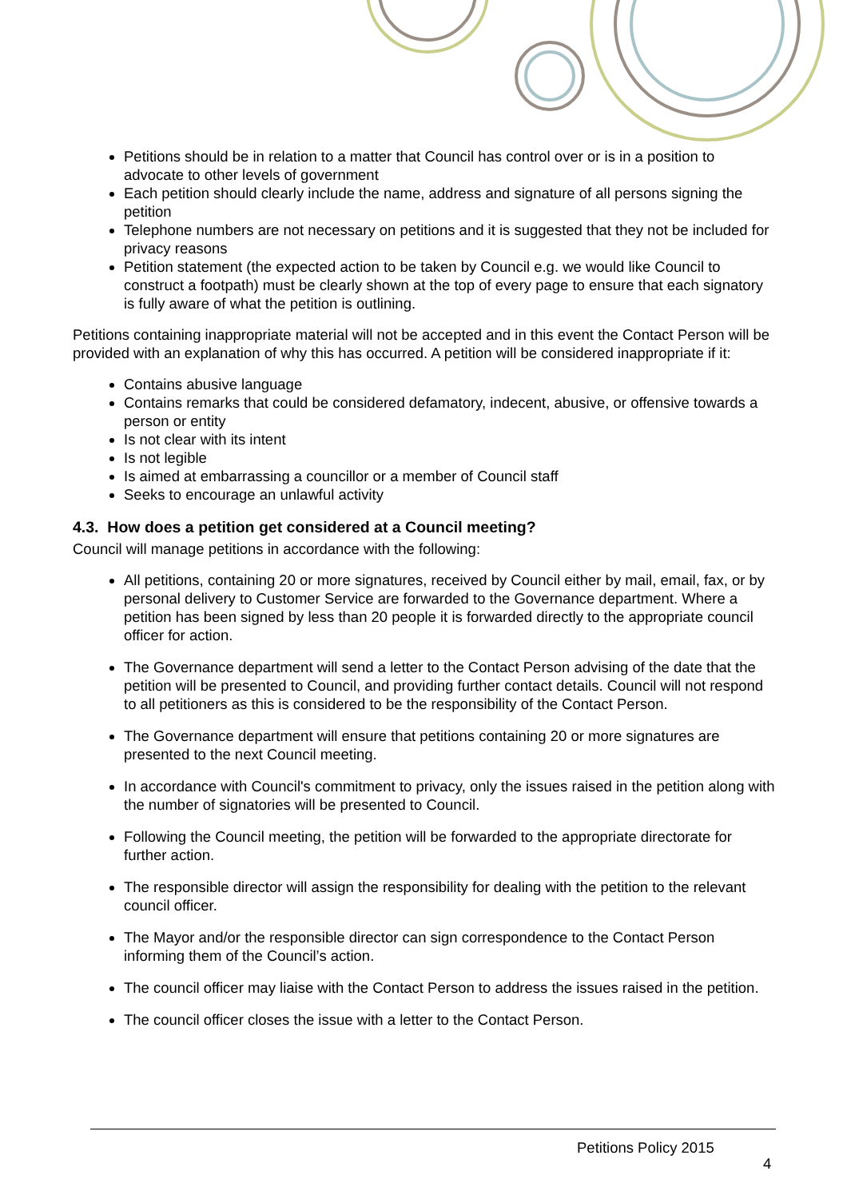Petitions should be in relation to a matter that Council has control over or is in a position to advocate to other levels of government
Each petition should clearly include the name, address and signature of all persons signing the petition
Telephone numbers are not necessary on petitions and it is suggested that they not be included for privacy reasons
Petition statement (the expected action to be taken by Council e.g. we would like Council to construct a footpath) must be clearly shown at the top of every page to ensure that each signatory is fully aware of what the petition is outlining.
Petitions containing inappropriate material will not be accepted and in this event the Contact Person will be provided with an explanation of why this has occurred. A petition will be considered inappropriate if it:
Contains abusive language
Contains remarks that could be considered defamatory, indecent, abusive, or offensive towards a person or entity
Is not clear with its intent
Is not legible
Is aimed at embarrassing a councillor or a member of Council staff
Seeks to encourage an unlawful activity
4.3. How does a petition get considered at a Council meeting?
Council will manage petitions in accordance with the following:
All petitions, containing 20 or more signatures, received by Council either by mail, email, fax, or by personal delivery to Customer Service are forwarded to the Governance department. Where a petition has been signed by less than 20 people it is forwarded directly to the appropriate council officer for action.
The Governance department will send a letter to the Contact Person advising of the date that the petition will be presented to Council, and providing further contact details. Council will not respond to all petitioners as this is considered to be the responsibility of the Contact Person.
The Governance department will ensure that petitions containing 20 or more signatures are presented to the next Council meeting.
In accordance with Council's commitment to privacy, only the issues raised in the petition along with the number of signatories will be presented to Council.
Following the Council meeting, the petition will be forwarded to the appropriate directorate for further action.
The responsible director will assign the responsibility for dealing with the petition to the relevant council officer.
The Mayor and/or the responsible director can sign correspondence to the Contact Person informing them of the Council’s action.
The council officer may liaise with the Contact Person to address the issues raised in the petition.
The council officer closes the issue with a letter to the Contact Person.
Petitions Policy 2015
4